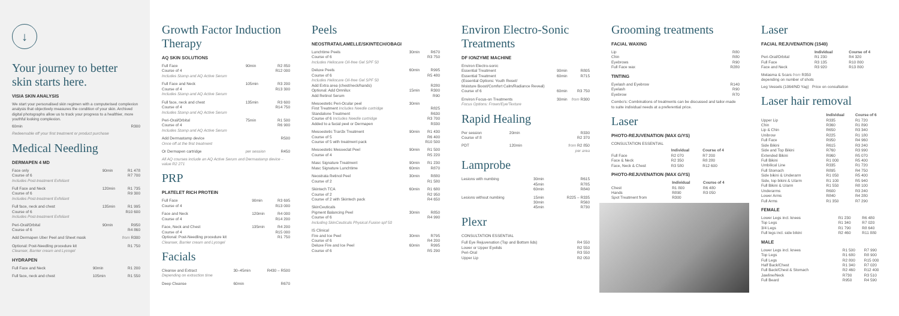↓
Your journey to better skin starts here.
VISIA SKIN ANALYSIS
We start your personalised skin regimen with a computerised complexion analysis that objectively measures the condition of your skin. Archived digital photographs allow us to track your progress to a healthier, more youthful looking complexion.
| | 60min | R300 |
Redeemable off your first treatment or product purchase
Medical Needling
DERMAPEN 4 MD
| Face only Course of 6 Includes Post-treatment Exfoliant | 90min | R1 478 R7 700 |
| Full Face and Neck Course of 6 Includes Post-treatment Exfoliant | 120min | R1 735 R9 300 |
| Full face, neck and chest Course of 6 Includes Post-treatment Exfoliant | 135min | R1 995 R10 600 |
| Peri-Oral/Orbital Course of 6 | 90min | R950 R4 860 |
| Add Dermapen Uber Peel and Sheet mask | | from R300 |
| Optional: Post-Needling procedure kit Cleanser, Barrier cream and Lycogel | | R1 750 |
HYDRAPEN
| Full Face and Neck | 90min | R1 200 |
| Full face, neck and chest | 105min | R1 550 |
Growth Factor Induction Therapy
AQ SKIN SOLUTIONS
| Full Face Course of 4 Includes Stamp and AQ Active Serum | 90min | R2 850 R12 000 |
| Full Face and Neck Course of 4 Includes Stamp and AQ Active Serum | 105min | R3 200 R13 300 |
| Full face, neck and chest Course of 4 Includes Stamp and AQ Active Serum | 135min | R3 600 R14 750 |
| Peri-Oral/Orbital Course of 4 Includes Stamp and AQ Active Serum | 75min | R1 500 R6 900 |
| Add Dermastamp device Once off at the first treatment | | R500 |
| Or Dermapen cartridge | per session | R450 |
All AQ courses include an AQ Active Serum and Dermastamp device – value R2 271
PRP
PLATELET RICH PROTEIN
| Full Face Course of 4 | 90min | R3 695 R13 000 |
| Face and Neck Course of 4 | 120min | R4 000 R14 200 |
| Face, Neck and Chest Course of 4 | 135min | R4 200 R15 000 |
| Optional: Post-Needling procedure kit Cleanser, Barrier cream and Lycogel | | R1 750 |
Facials
| Cleanse and Extract Depending on extraction time | 30–45min | R430 – R500 |
| Deep Cleanse | 60min | R670 |
Peels
NEOSTRATA/LAMELLE/SKINTECH/OBAGI
| Lunchtime Peels Course of 6 Includes Heliocare Oil-free Gel SPF 50 | 30min | R670 R3 750 |
| Deluxe Peels Course of 6 Includes Heliocare Oil-free Gel SPF 50 | 60min | R995 R5 480 |
| Add Extra area (chest/neck/hands) Optional: Add Omnilux Add Retinol Serum | 15min | R280 R300 R90 |
| Mesoestetic Peri-Ocular peel First Treatment Includes Needle cartridge Standalone Treatment Course of 6 Includes Needle cartridge Added to a facial peel or Dermapen | 30min | R825 R630 R3 700 R330 |
| Mesoestetic Tran3x Treatment Course of 5 Course of 5 with treatment pack | 90min | R1 430 R6 400 R10 500 |
| Mesoestetic Mesoeclat Peel Course of 4 | 90min | R1 500 R5 220 |
| Masc Signature Treatment Masc Signature Lunchtime | 90min 60min | R1 230 R870 |
| Neostrata Retinol Peel Course of 2 | 30min | R880 R1 580 |
| Skintech TCA Course of 2 Course of 2 with Skintech pack | 60min | R1 680 R2 950 R4 650 |
| SkinCeuticals Pigment Balancing Peel Course of 6 Including SkinCeuticals Physical Fusion spf 50 | 30min | R850 R4 990 |
| IS Clinical Fire and Ice Peel Course of 6 Deluxe Fire and Ice Peel Course of 6 | 30min 60min | R795 R4 200 R995 R5 290 |
Environ Electro-Sonic Treatments
DF IONZYME MACHINE
| Environ Electro-sonic Essential Treatment Essential Treatment (Essential Options: Youth Reset/ Moisture Boost/Comfort Calm/Radiance Reveal) Course of 6 | 90min 60min 60min | R805 R715 R3 750 |
| Environ Focus-on Treatments Focus Options: Frown/Eye/Texture | 30min | from R300 |
Rapid Healing
| Per session Course of 8 | 20min | R330 R2 370 |
| PDT | 120min | from R2 850 per area |
Lamprobe
| Lesions with numbing | 30min 45min 60min | R615 R785 R840 |
| Lesions without numbing | 15min 30min 45min | R225 – R335 R560 R730 |
Plexr
CONSULTATION ESSENTIAL
| Full Eye Rejuvenation (Top and Bottom lids) Lower or Upper Eyelids Peri-Oral Upper Lip | R4 550 R2 550 R3 550 R2 050 |
Grooming treatments
FACIAL WAXING
| Lip Chin Eyebrows Full Face wax | R80 R80 R90 R280 |
TINTING
| Eyelash and Eyebrow Eyelash Eyebrow | R140 R90 R70 |
Combo's: Combinations of treatments can be discussed and tailor-made to suite individual needs at a preferential price.
Laser
PHOTO-REJUVENATION (MAX G/YS)
CONSULTATION ESSENTIAL
| | Individual | Course of 4 |
| --- | --- | --- |
| Full Face Face & Neck Face, Neck & Chest | R2 070 R2 350 R3 580 | R7 200 R8 280 R12 600 |
PHOTO-REJUVENATION (MAX G/YS)
| | Individual | Course of 4 |
| --- | --- | --- |
| Chest Hands Spot Treatment from | R1 800 R890 R300 | R6 480 R3 050 |
Laser
FACIAL REJUVENATION (1540)
| | Individual | Course of 4 |
| --- | --- | --- |
| Peri-Oral/Orbital Full Face Face and Neck | R1 230 R3 135 R3 920 | R4 320 R10 800 R13 800 |
Melasma & Scars from R350
depending on number of shots
Leg Vessels (1064/ND Yag) Price on consultation
Laser hair removal
| | Individual | Course of 6 |
| --- | --- | --- |
| Upper Lip Chin Lip & Chin Unibrow Full Face Side Bikini Side and Top Bikini Extended Bikini Full Bikini Umbilical Line Full Stomach Side bikini & Underarm Side, top bikini & U/arm Full Bikini & U/arm Underarms Lower Arms Full Arms | R335 R360 R650 R225 R950 R615 R760 R960 R1 000 R335 R895 R1 050 R1 100 R1 550 R600 R840 R1 350 | R1 720 R1 890 R3 340 R1 180 R4 960 R3 240 R3 990 R5 070 R5 400 R1 720 R4 750 R5 400 R5 940 R8 100 R3 240 R4 280 R7 290 |
FEMALE
| Lower Legs incl. knees Top Legs 3/4 Legs Full legs incl. side bikini | R1 230 R1 340 R1 790 R2 460 | R6 480 R7 020 R8 640 R11 880 |
MALE
| Lower Legs incl. knees Top Legs Full Legs Half Back/Chest Full Back/Chest & Stomach Jawline/Neck Full Beard | R1 500 R1 680 R2 800 R1 340 R2 460 R730 R950 | R7 990 R8 900 R15 000 R7 020 R12 400 R3 510 R4 590 |